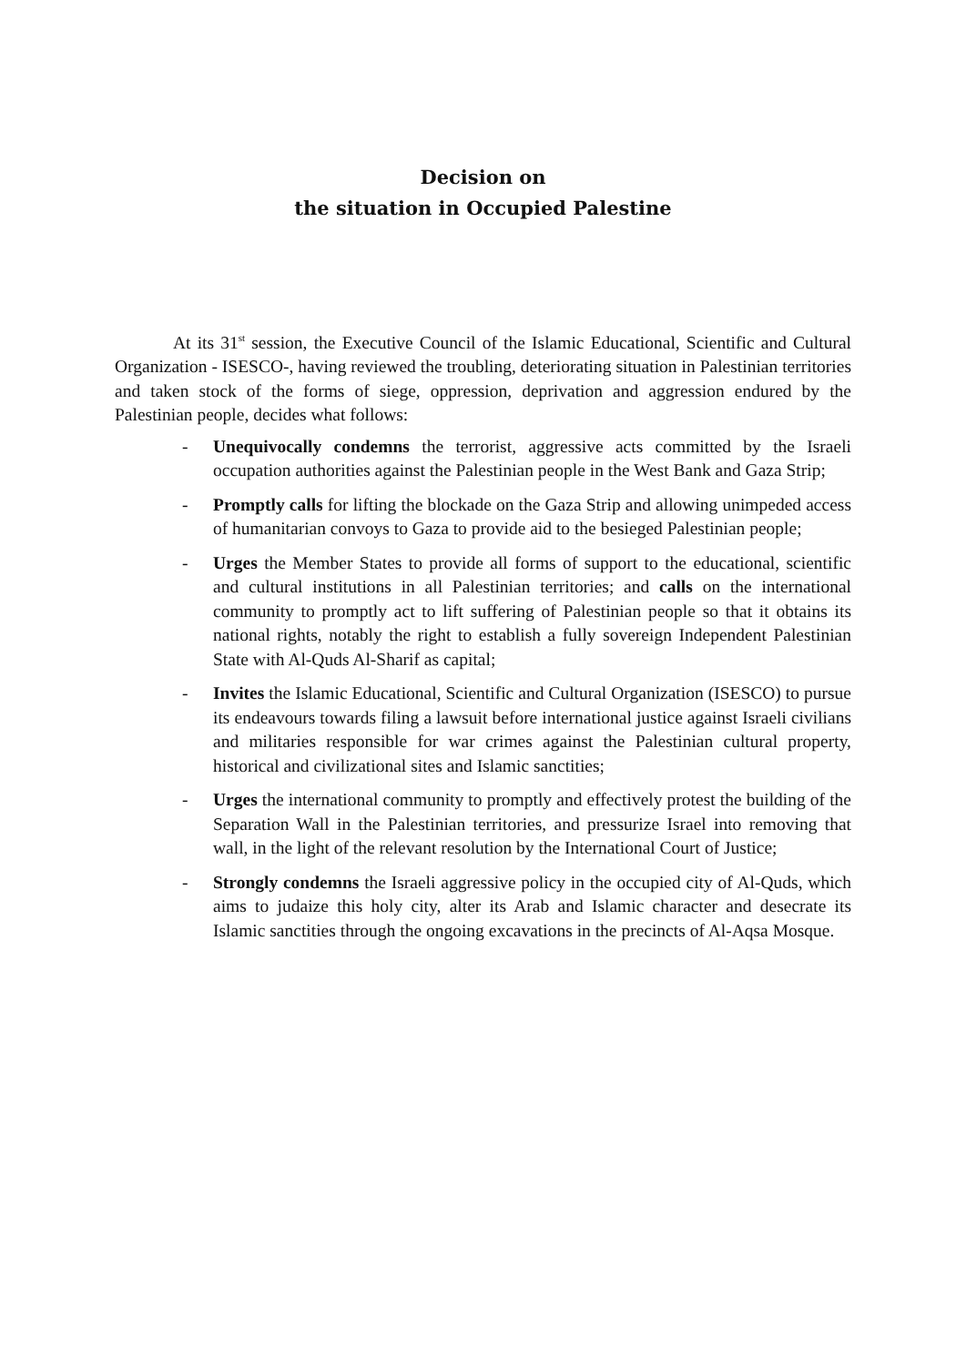Decision on
the situation in Occupied Palestine
At its 31<sup>st</sup> session, the Executive Council of the Islamic Educational, Scientific and Cultural Organization - ISESCO-, having reviewed the troubling, deteriorating situation in Palestinian territories and taken stock of the forms of siege, oppression, deprivation and aggression endured by the Palestinian people, decides what follows:
- Unequivocally condemns the terrorist, aggressive acts committed by the Israeli occupation authorities against the Palestinian people in the West Bank and Gaza Strip;
- Promptly calls for lifting the blockade on the Gaza Strip and allowing unimpeded access of humanitarian convoys to Gaza to provide aid to the besieged Palestinian people;
- Urges the Member States to provide all forms of support to the educational, scientific and cultural institutions in all Palestinian territories; and calls on the international community to promptly act to lift suffering of Palestinian people so that it obtains its national rights, notably the right to establish a fully sovereign Independent Palestinian State with Al-Quds Al-Sharif as capital;
- Invites the Islamic Educational, Scientific and Cultural Organization (ISESCO) to pursue its endeavours towards filing a lawsuit before international justice against Israeli civilians and militaries responsible for war crimes against the Palestinian cultural property, historical and civilizational sites and Islamic sanctities;
- Urges the international community to promptly and effectively protest the building of the Separation Wall in the Palestinian territories, and pressurize Israel into removing that wall, in the light of the relevant resolution by the International Court of Justice;
- Strongly condemns the Israeli aggressive policy in the occupied city of Al-Quds, which aims to judaize this holy city, alter its Arab and Islamic character and desecrate its Islamic sanctities through the ongoing excavations in the precincts of Al-Aqsa Mosque.